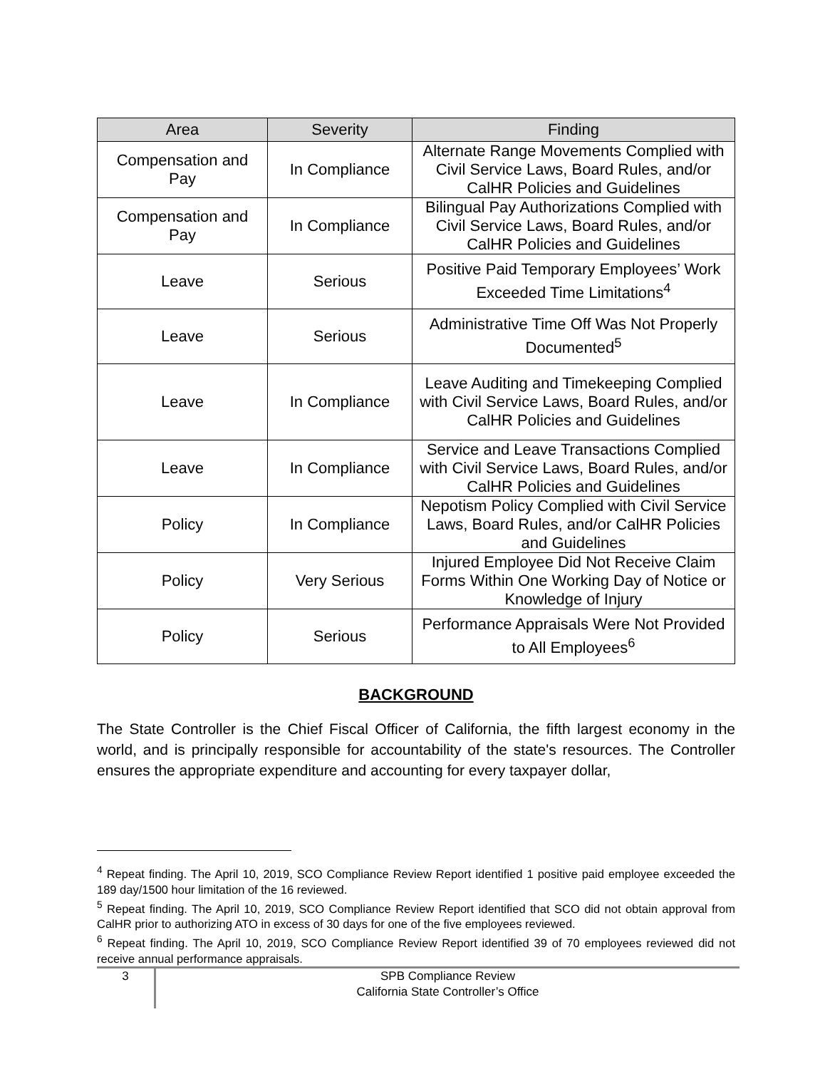| Area | Severity | Finding |
| --- | --- | --- |
| Compensation and Pay | In Compliance | Alternate Range Movements Complied with Civil Service Laws, Board Rules, and/or CalHR Policies and Guidelines |
| Compensation and Pay | In Compliance | Bilingual Pay Authorizations Complied with Civil Service Laws, Board Rules, and/or CalHR Policies and Guidelines |
| Leave | Serious | Positive Paid Temporary Employees’ Work Exceeded Time Limitations<sup>4</sup> |
| Leave | Serious | Administrative Time Off Was Not Properly Documented<sup>5</sup> |
| Leave | In Compliance | Leave Auditing and Timekeeping Complied with Civil Service Laws, Board Rules, and/or CalHR Policies and Guidelines |
| Leave | In Compliance | Service and Leave Transactions Complied with Civil Service Laws, Board Rules, and/or CalHR Policies and Guidelines |
| Policy | In Compliance | Nepotism Policy Complied with Civil Service Laws, Board Rules, and/or CalHR Policies and Guidelines |
| Policy | Very Serious | Injured Employee Did Not Receive Claim Forms Within One Working Day of Notice or Knowledge of Injury |
| Policy | Serious | Performance Appraisals Were Not Provided to All Employees<sup>6</sup> |
BACKGROUND
The State Controller is the Chief Fiscal Officer of California, the fifth largest economy in the world, and is principally responsible for accountability of the state's resources. The Controller ensures the appropriate expenditure and accounting for every taxpayer dollar,
<sup>4</sup> Repeat finding. The April 10, 2019, SCO Compliance Review Report identified 1 positive paid employee exceeded the 189 day/1500 hour limitation of the 16 reviewed.
<sup>5</sup> Repeat finding. The April 10, 2019, SCO Compliance Review Report identified that SCO did not obtain approval from CalHR prior to authorizing ATO in excess of 30 days for one of the five employees reviewed.
<sup>6</sup> Repeat finding. The April 10, 2019, SCO Compliance Review Report identified 39 of 70 employees reviewed did not receive annual performance appraisals.
3
SPB Compliance Review
California State Controller’s Office